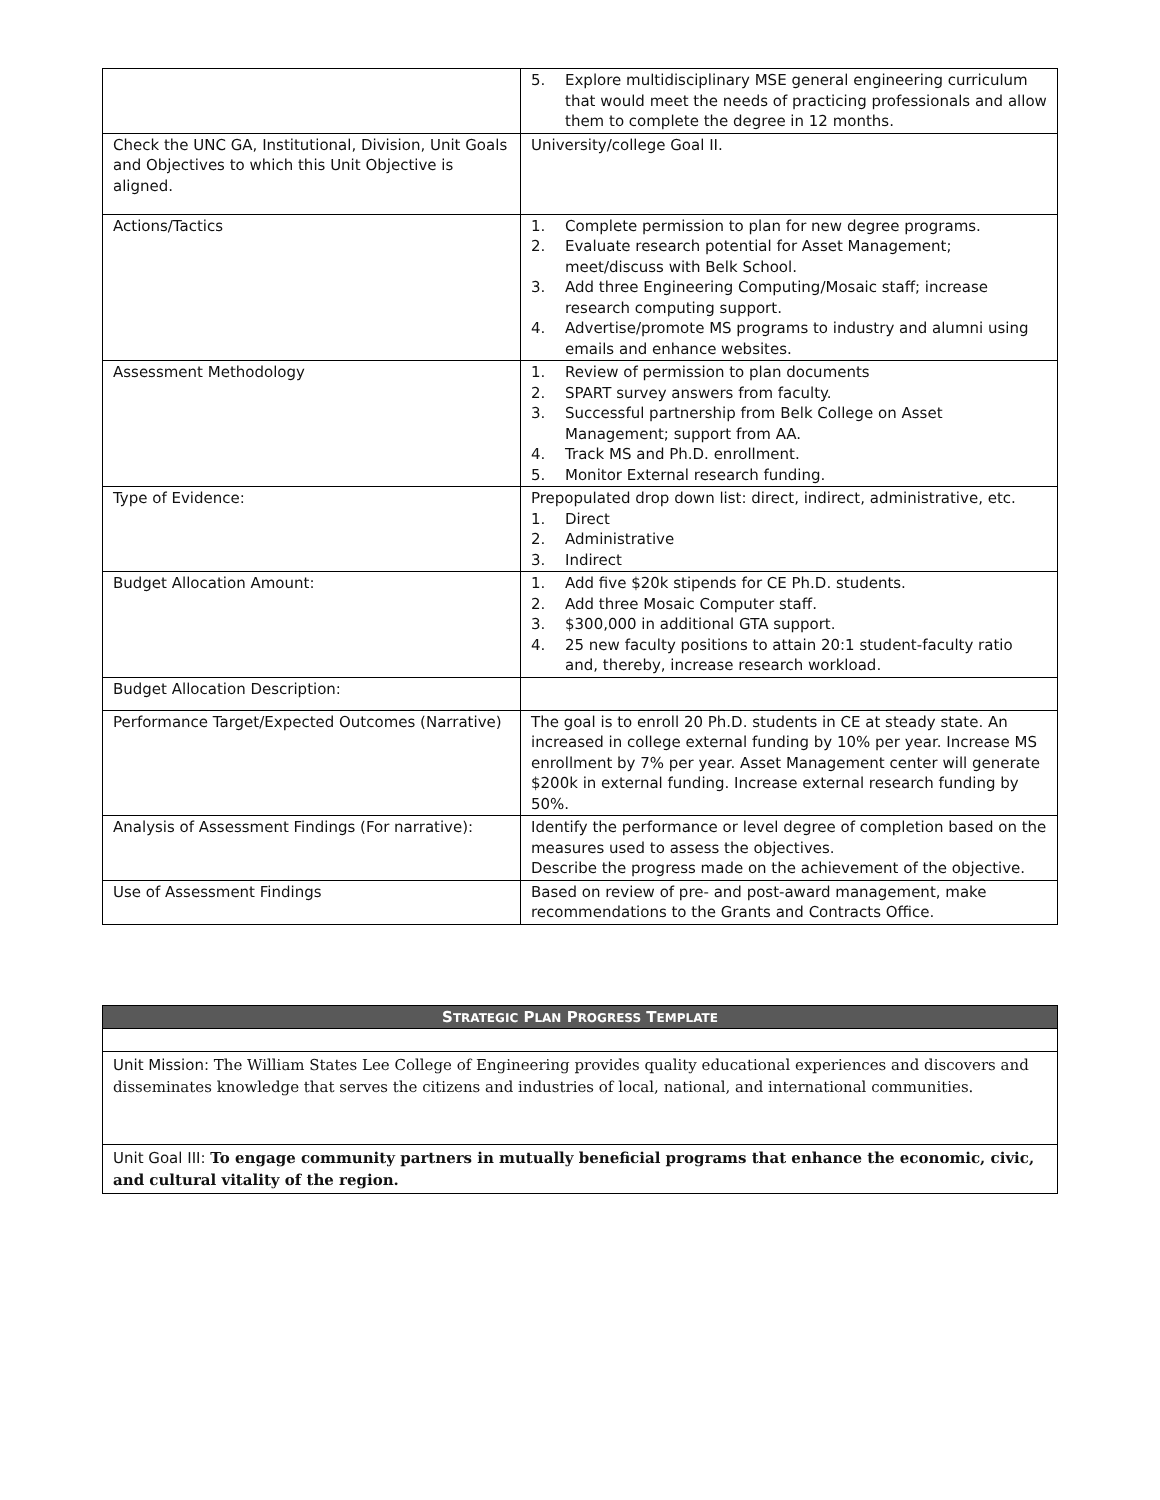| | 5. Explore multidisciplinary MSE general engineering curriculum that would meet the needs of practicing professionals and allow them to complete the degree in 12 months. |
| Check the UNC GA, Institutional, Division, Unit Goals and Objectives to which this Unit Objective is aligned. | University/college Goal II. |
| Actions/Tactics | 1. Complete permission to plan for new degree programs. 2. Evaluate research potential for Asset Management; meet/discuss with Belk School. 3. Add three Engineering Computing/Mosaic staff; increase research computing support. 4. Advertise/promote MS programs to industry and alumni using emails and enhance websites. |
| Assessment Methodology | 1. Review of permission to plan documents 2. SPART survey answers from faculty. 3. Successful partnership from Belk College on Asset Management; support from AA. 4. Track MS and Ph.D. enrollment. 5. Monitor External research funding. |
| Type of Evidence: | Prepopulated drop down list: direct, indirect, administrative, etc. 1. Direct 2. Administrative 3. Indirect |
| Budget Allocation Amount: | 1. Add five $20k stipends for CE Ph.D. students. 2. Add three Mosaic Computer staff. 3. $300,000 in additional GTA support. 4. 25 new faculty positions to attain 20:1 student-faculty ratio and, thereby, increase research workload. |
| Budget Allocation Description: | |
| Performance Target/Expected Outcomes (Narrative) | The goal is to enroll 20 Ph.D. students in CE at steady state. An increased in college external funding by 10% per year. Increase MS enrollment by 7% per year. Asset Management center will generate $200k in external funding. Increase external research funding by 50%. |
| Analysis of Assessment Findings (For narrative): | Identify the performance or level degree of completion based on the measures used to assess the objectives. Describe the progress made on the achievement of the objective. |
| Use of Assessment Findings | Based on review of pre- and post-award management, make recommendations to the Grants and Contracts Office. |
| S TRATEGIC P LAN P ROGRESS T EMPLATE |
| Unit Mission: The William States Lee College of Engineering provides quality educational experiences and discovers and disseminates knowledge that serves the citizens and industries of local, national, and international communities. |
| Unit Goal III: To engage community partners in mutually beneficial programs that enhance the economic, civic, and cultural vitality of the region. |